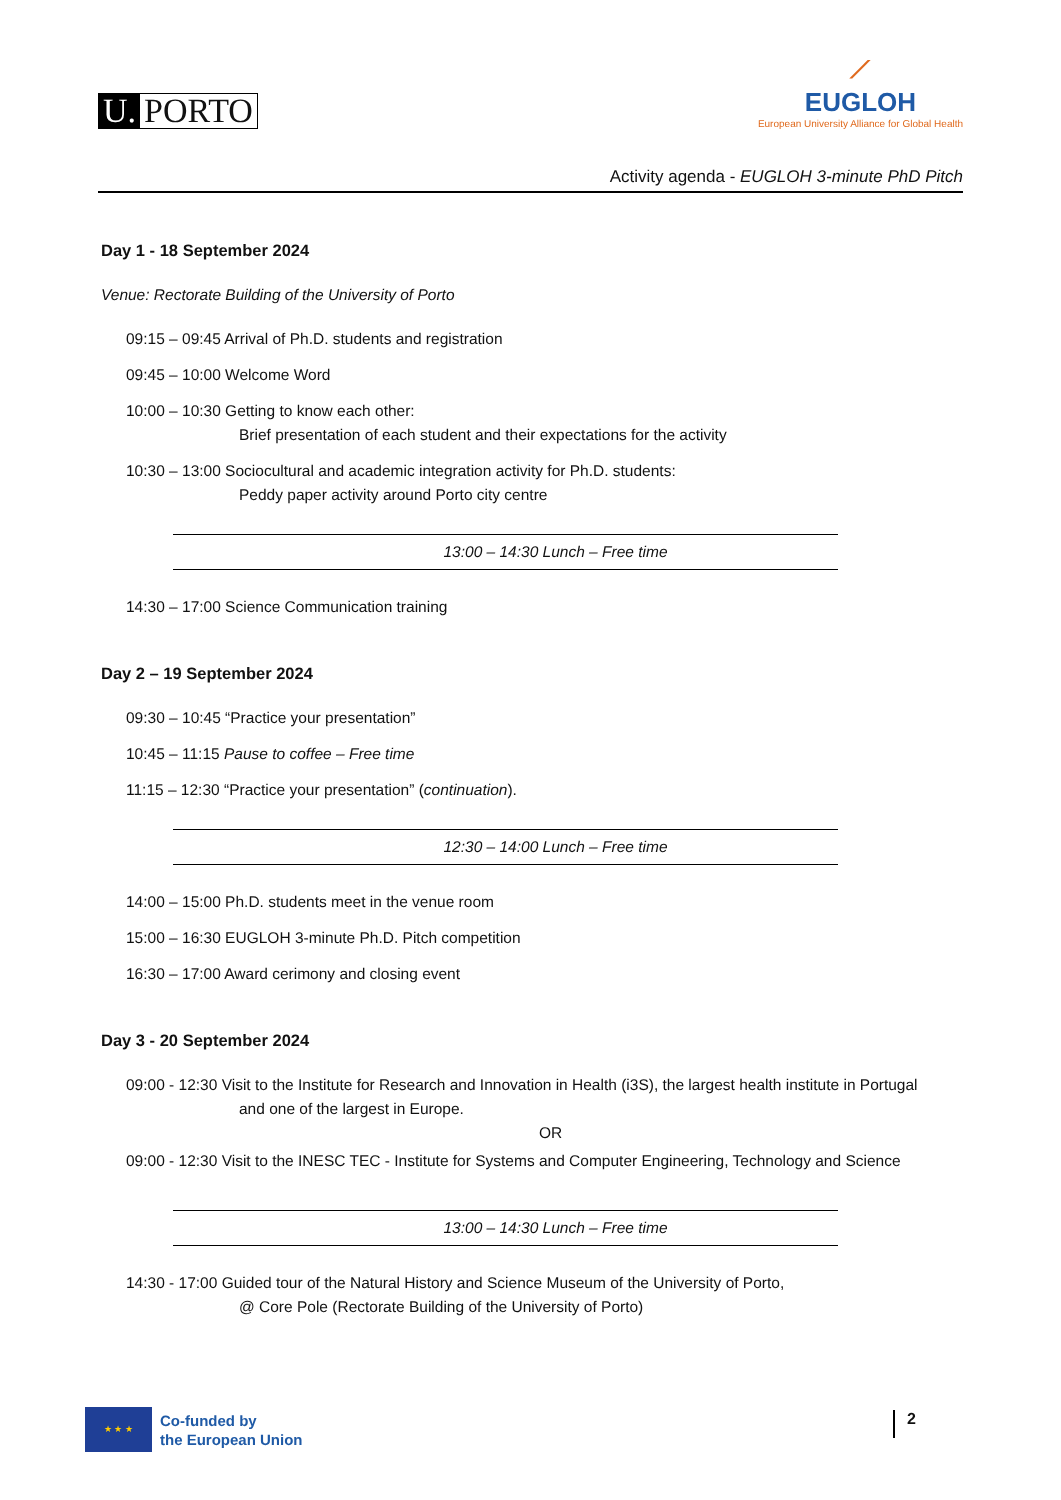U. PORTO
⟋
EUGLOH
European University Alliance for Global Health
Activity agenda - EUGLOH 3-minute PhD Pitch
Day 1 - 18 September 2024
Venue: Rectorate Building of the University of Porto
09:15 – 09:45 Arrival of Ph.D. students and registration
09:45 – 10:00 Welcome Word
10:00 – 10:30 Getting to know each other:
Brief presentation of each student and their expectations for the activity
10:30 – 13:00 Sociocultural and academic integration activity for Ph.D. students:
Peddy paper activity around Porto city centre
13:00 – 14:30 Lunch – Free time
14:30 – 17:00 Science Communication training
Day 2 – 19 September 2024
09:30 – 10:45 “Practice your presentation”
10:45 – 11:15 Pause to coffee – Free time
11:15 – 12:30 “Practice your presentation” (continuation).
12:30 – 14:00 Lunch – Free time
14:00 – 15:00 Ph.D. students meet in the venue room
15:00 – 16:30 EUGLOH 3-minute Ph.D. Pitch competition
16:30 – 17:00 Award cerimony and closing event
Day 3 - 20 September 2024
09:00 - 12:30 Visit to the Institute for Research and Innovation in Health (i3S), the largest health institute in Portugal
and one of the largest in Europe.
OR
09:00 - 12:30 Visit to the INESC TEC - Institute for Systems and Computer Engineering, Technology and Science
13:00 – 14:30 Lunch – Free time
14:30 - 17:00 Guided tour of the Natural History and Science Museum of the University of Porto,
@ Core Pole (Rectorate Building of the University of Porto)
★ ★ ★
Co-funded by
the European Union
2